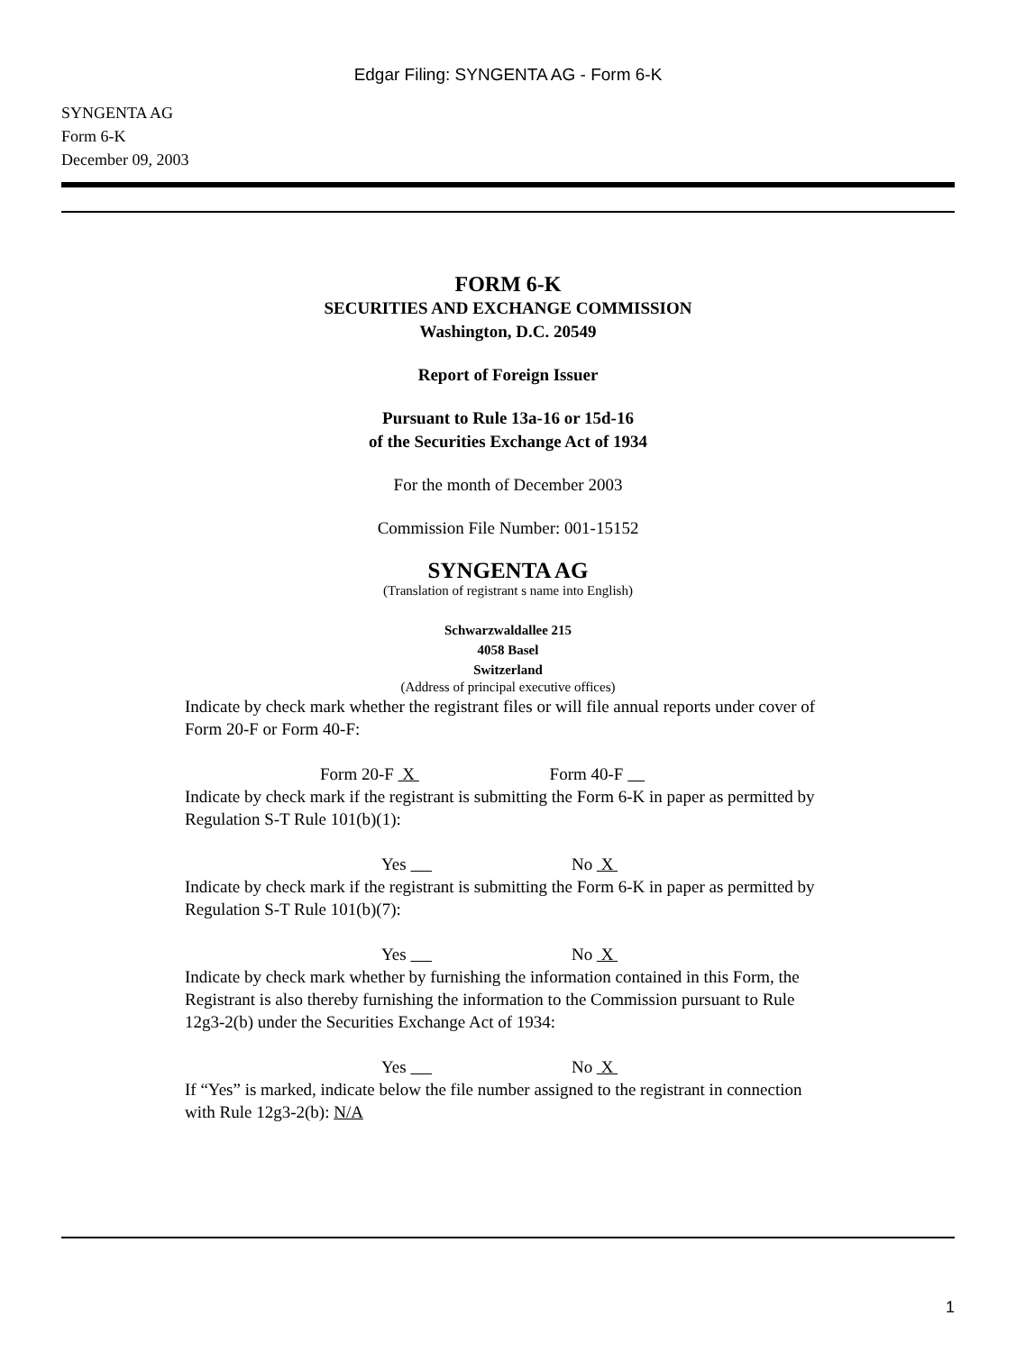Edgar Filing: SYNGENTA AG - Form 6-K
SYNGENTA AG
Form 6-K
December 09, 2003
FORM 6-K
SECURITIES AND EXCHANGE COMMISSION
Washington, D.C. 20549
Report of Foreign Issuer
Pursuant to Rule 13a-16 or 15d-16
of the Securities Exchange Act of 1934
For the month of December 2003
Commission File Number: 001-15152
SYNGENTA AG
(Translation of registrant s name into English)
Schwarzwaldallee 215
4058 Basel
Switzerland
(Address of principal executive offices)
Indicate by check mark whether the registrant files or will file annual reports under cover of Form 20-F or Form 40-F:
Form 20-F X Form 40-F
Indicate by check mark if the registrant is submitting the Form 6-K in paper as permitted by Regulation S-T Rule 101(b)(1):
Yes No X
Indicate by check mark if the registrant is submitting the Form 6-K in paper as permitted by Regulation S-T Rule 101(b)(7):
Yes No X
Indicate by check mark whether by furnishing the information contained in this Form, the Registrant is also thereby furnishing the information to the Commission pursuant to Rule 12g3-2(b) under the Securities Exchange Act of 1934:
Yes No X
If “Yes” is marked, indicate below the file number assigned to the registrant in connection with Rule 12g3-2(b): N/A
1